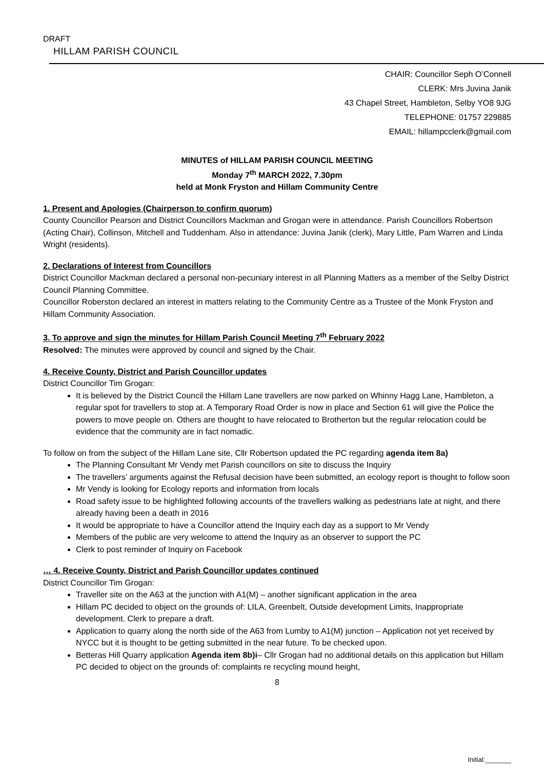DRAFT
HILLAM PARISH COUNCIL
CHAIR: Councillor Seph O’Connell
CLERK: Mrs Juvina Janik
43 Chapel Street, Hambleton, Selby YO8 9JG
TELEPHONE: 01757 229885
EMAIL: hillampcclerk@gmail.com
MINUTES of HILLAM PARISH COUNCIL MEETING
Monday 7<sup>th</sup> MARCH 2022, 7.30pm
held at Monk Fryston and Hillam Community Centre
1. Present and Apologies (Chairperson to confirm quorum)
County Councillor Pearson and District Councillors Mackman and Grogan were in attendance. Parish Councillors Robertson (Acting Chair), Collinson, Mitchell and Tuddenham. Also in attendance: Juvina Janik (clerk), Mary Little, Pam Warren and Linda Wright (residents).
2. Declarations of Interest from Councillors
District Councillor Mackman declared a personal non-pecuniary interest in all Planning Matters as a member of the Selby District Council Planning Committee.
Councillor Roberston declared an interest in matters relating to the Community Centre as a Trustee of the Monk Fryston and Hillam Community Association.
3. To approve and sign the minutes for Hillam Parish Council Meeting 7<sup>th</sup> February 2022
Resolved: The minutes were approved by council and signed by the Chair.
4. Receive County, District and Parish Councillor updates
District Councillor Tim Grogan:
It is believed by the District Council the Hillam Lane travellers are now parked on Whinny Hagg Lane, Hambleton, a regular spot for travellers to stop at. A Temporary Road Order is now in place and Section 61 will give the Police the powers to move people on. Others are thought to have relocated to Brotherton but the regular relocation could be evidence that the community are in fact nomadic.
To follow on from the subject of the Hillam Lane site, Cllr Robertson updated the PC regarding agenda item 8a)
The Planning Consultant Mr Vendy met Parish councillors on site to discuss the Inquiry
The travellers’ arguments against the Refusal decision have been submitted, an ecology report is thought to follow soon
Mr Vendy is looking for Ecology reports and information from locals
Road safety issue to be highlighted following accounts of the travellers walking as pedestrians late at night, and there already having been a death in 2016
It would be appropriate to have a Councillor attend the Inquiry each day as a support to Mr Vendy
Members of the public are very welcome to attend the Inquiry as an observer to support the PC
Clerk to post reminder of Inquiry on Facebook
… 4. Receive County, District and Parish Councillor updates continued
District Councillor Tim Grogan:
Traveller site on the A63 at the junction with A1(M) – another significant application in the area
Hillam PC decided to object on the grounds of: LILA, Greenbelt, Outside development Limits, Inappropriate development. Clerk to prepare a draft.
Application to quarry along the north side of the A63 from Lumby to A1(M) junction – Application not yet received by NYCC but it is thought to be getting submitted in the near future. To be checked upon.
Betteras Hill Quarry application Agenda item 8b)i– Cllr Grogan had no additional details on this application but Hillam PC decided to object on the grounds of: complaints re recycling mound height,
8
Initial:_______